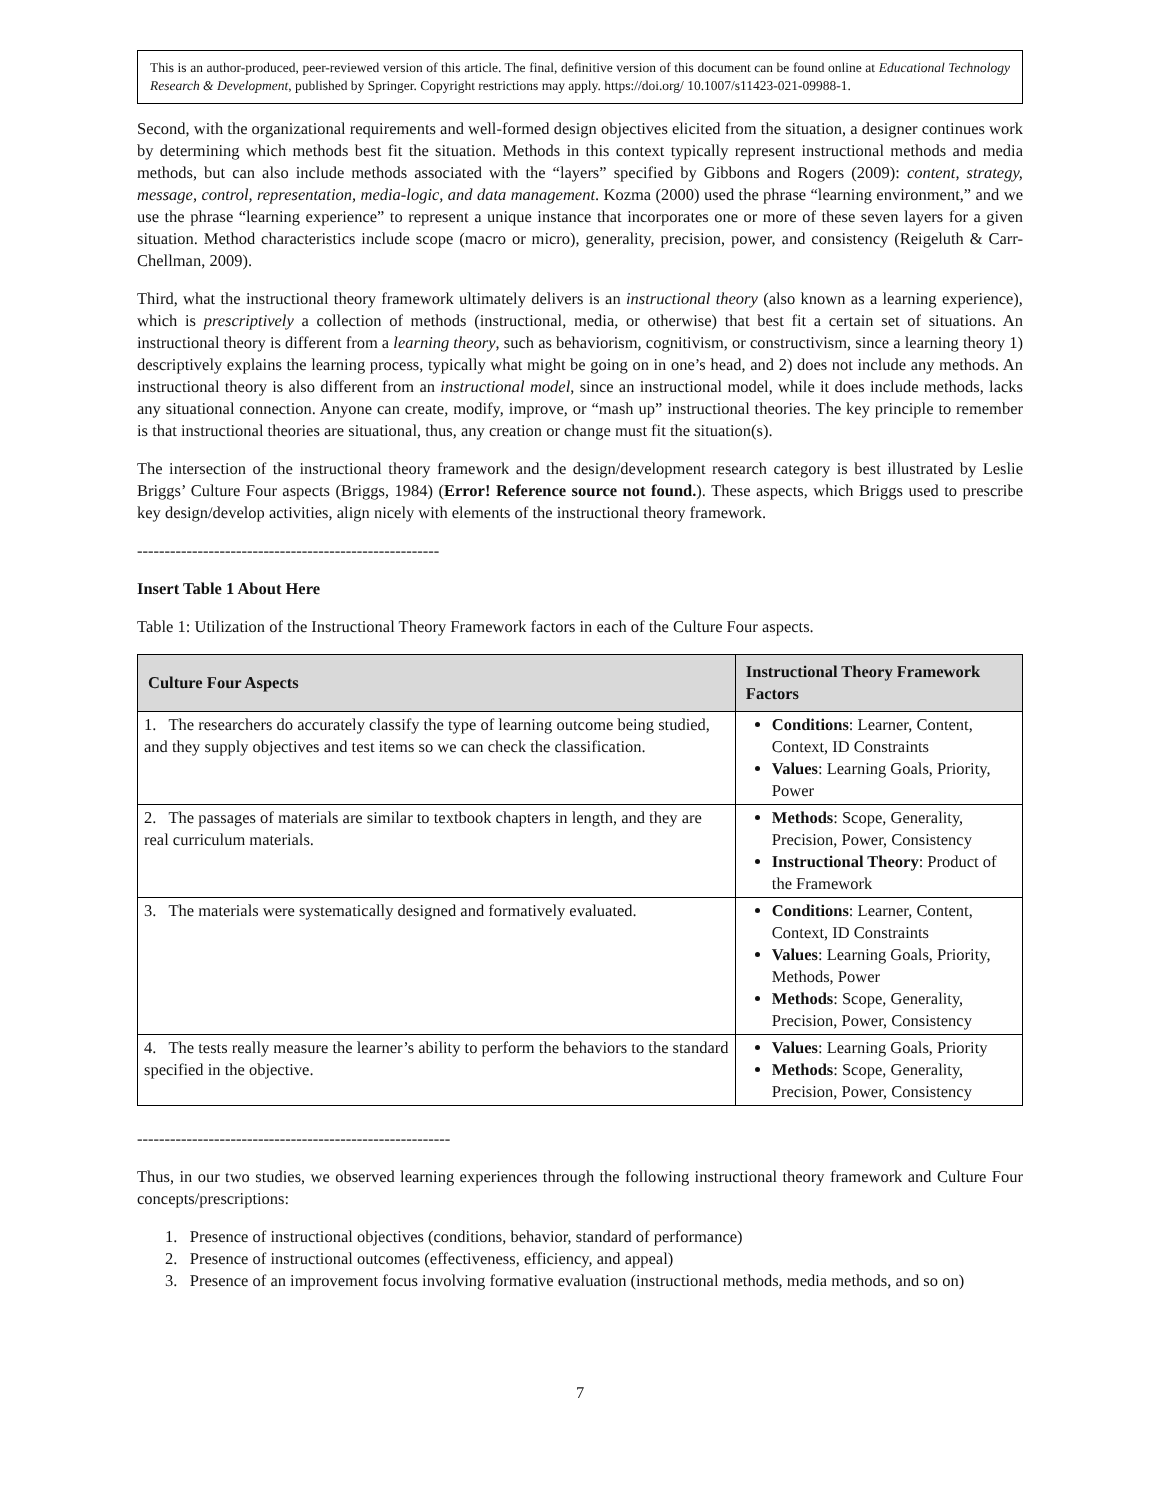This is an author-produced, peer-reviewed version of this article. The final, definitive version of this document can be found online at Educational Technology Research & Development, published by Springer. Copyright restrictions may apply. https://doi.org/ 10.1007/s11423-021-09988-1.
Second, with the organizational requirements and well-formed design objectives elicited from the situation, a designer continues work by determining which methods best fit the situation. Methods in this context typically represent instructional methods and media methods, but can also include methods associated with the “layers” specified by Gibbons and Rogers (2009): content, strategy, message, control, representation, media-logic, and data management. Kozma (2000) used the phrase “learning environment,” and we use the phrase “learning experience” to represent a unique instance that incorporates one or more of these seven layers for a given situation. Method characteristics include scope (macro or micro), generality, precision, power, and consistency (Reigeluth & Carr-Chellman, 2009).
Third, what the instructional theory framework ultimately delivers is an instructional theory (also known as a learning experience), which is prescriptively a collection of methods (instructional, media, or otherwise) that best fit a certain set of situations. An instructional theory is different from a learning theory, such as behaviorism, cognitivism, or constructivism, since a learning theory 1) descriptively explains the learning process, typically what might be going on in one’s head, and 2) does not include any methods. An instructional theory is also different from an instructional model, since an instructional model, while it does include methods, lacks any situational connection. Anyone can create, modify, improve, or “mash up” instructional theories. The key principle to remember is that instructional theories are situational, thus, any creation or change must fit the situation(s).
The intersection of the instructional theory framework and the design/development research category is best illustrated by Leslie Briggs’ Culture Four aspects (Briggs, 1984) (Error! Reference source not found.). These aspects, which Briggs used to prescribe key design/develop activities, align nicely with elements of the instructional theory framework.
-------------------------------------------------------
Insert Table 1 About Here
Table 1: Utilization of the Instructional Theory Framework factors in each of the Culture Four aspects.
| Culture Four Aspects | Instructional Theory Framework Factors |
| --- | --- |
| 1. The researchers do accurately classify the type of learning outcome being studied, and they supply objectives and test items so we can check the classification. | Conditions : Learner, Content, Context, ID Constraints Values : Learning Goals, Priority, Power |
| 2. The passages of materials are similar to textbook chapters in length, and they are real curriculum materials. | Methods : Scope, Generality, Precision, Power, Consistency Instructional Theory : Product of the Framework |
| 3. The materials were systematically designed and formatively evaluated. | Conditions : Learner, Content, Context, ID Constraints Values : Learning Goals, Priority, Methods, Power Methods : Scope, Generality, Precision, Power, Consistency |
| 4. The tests really measure the learner’s ability to perform the behaviors to the standard specified in the objective. | Values : Learning Goals, Priority Methods : Scope, Generality, Precision, Power, Consistency |
---------------------------------------------------------
Thus, in our two studies, we observed learning experiences through the following instructional theory framework and Culture Four concepts/prescriptions:
1. Presence of instructional objectives (conditions, behavior, standard of performance)
2. Presence of instructional outcomes (effectiveness, efficiency, and appeal)
3. Presence of an improvement focus involving formative evaluation (instructional methods, media methods, and so on)
7